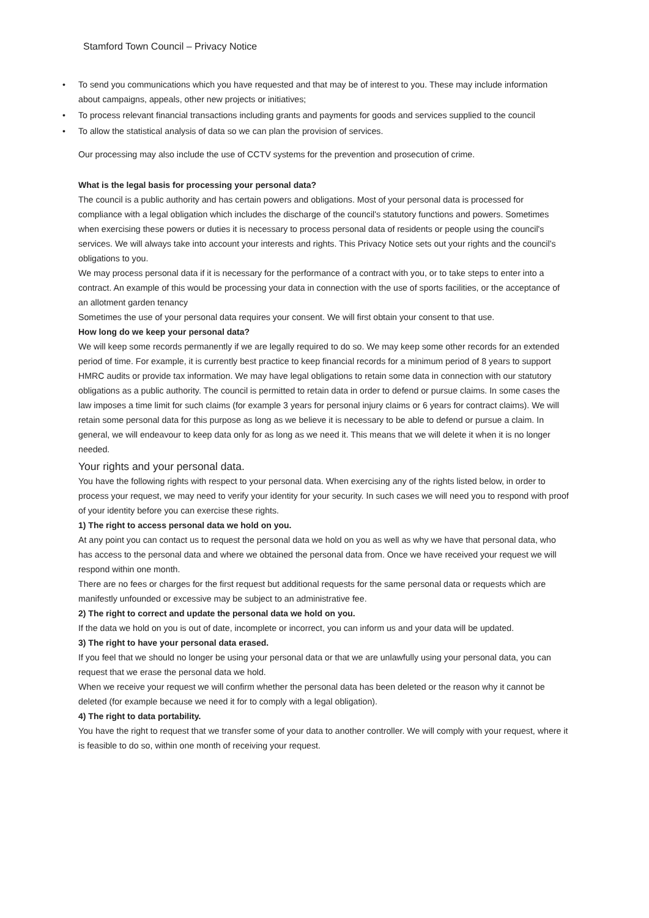Stamford Town Council – Privacy Notice
• To send you communications which you have requested and that may be of interest to you. These may include information about campaigns, appeals, other new projects or initiatives;
• To process relevant financial transactions including grants and payments for goods and services supplied to the council
• To allow the statistical analysis of data so we can plan the provision of services.
Our processing may also include the use of CCTV systems for the prevention and prosecution of crime.
What is the legal basis for processing your personal data?
The council is a public authority and has certain powers and obligations. Most of your personal data is processed for compliance with a legal obligation which includes the discharge of the council's statutory functions and powers. Sometimes when exercising these powers or duties it is necessary to process personal data of residents or people using the council's services. We will always take into account your interests and rights. This Privacy Notice sets out your rights and the council's obligations to you.
We may process personal data if it is necessary for the performance of a contract with you, or to take steps to enter into a contract. An example of this would be processing your data in connection with the use of sports facilities, or the acceptance of an allotment garden tenancy
Sometimes the use of your personal data requires your consent. We will first obtain your consent to that use.
How long do we keep your personal data?
We will keep some records permanently if we are legally required to do so. We may keep some other records for an extended period of time. For example, it is currently best practice to keep financial records for a minimum period of 8 years to support HMRC audits or provide tax information. We may have legal obligations to retain some data in connection with our statutory obligations as a public authority. The council is permitted to retain data in order to defend or pursue claims. In some cases the law imposes a time limit for such claims (for example 3 years for personal injury claims or 6 years for contract claims). We will retain some personal data for this purpose as long as we believe it is necessary to be able to defend or pursue a claim. In general, we will endeavour to keep data only for as long as we need it. This means that we will delete it when it is no longer needed.
Your rights and your personal data.
You have the following rights with respect to your personal data. When exercising any of the rights listed below, in order to process your request, we may need to verify your identity for your security. In such cases we will need you to respond with proof of your identity before you can exercise these rights.
1) The right to access personal data we hold on you.
At any point you can contact us to request the personal data we hold on you as well as why we have that personal data, who has access to the personal data and where we obtained the personal data from. Once we have received your request we will respond within one month.
There are no fees or charges for the first request but additional requests for the same personal data or requests which are manifestly unfounded or excessive may be subject to an administrative fee.
2) The right to correct and update the personal data we hold on you.
If the data we hold on you is out of date, incomplete or incorrect, you can inform us and your data will be updated.
3) The right to have your personal data erased.
If you feel that we should no longer be using your personal data or that we are unlawfully using your personal data, you can request that we erase the personal data we hold.
When we receive your request we will confirm whether the personal data has been deleted or the reason why it cannot be deleted (for example because we need it for to comply with a legal obligation).
4) The right to data portability.
You have the right to request that we transfer some of your data to another controller. We will comply with your request, where it is feasible to do so, within one month of receiving your request.